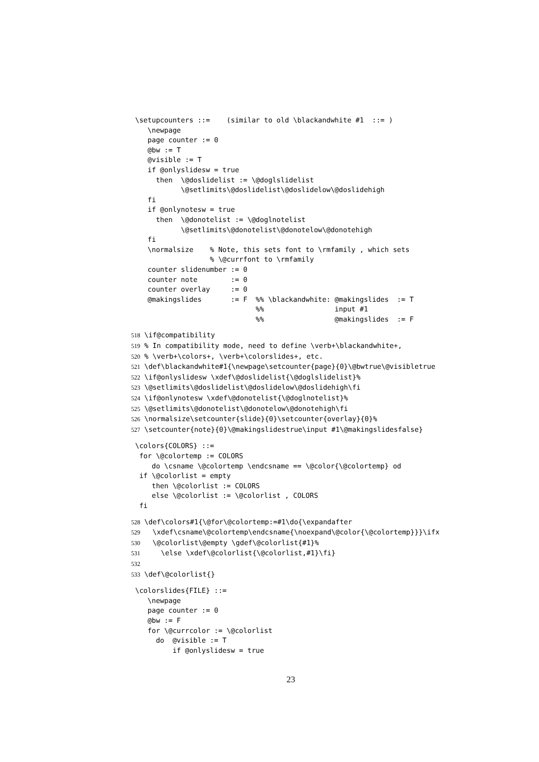\setupcounters ::=    (similar to old \blackandwhite #1  ::= )
   \newpage
   page counter := 0
   @bw := T
   @visible := T
   if @onlyslidesw = true
     then  \@doslidelist := \@doglslidelist
           \@setlimits\@doslidelist\@doslidelow\@doslidehigh
   fi
   if @onlynotesw = true
     then  \@donotelist := \@doglnotelist
           \@setlimits\@donotelist\@donotelow\@donotehigh
   fi
   \normalsize    % Note, this sets font to \rmfamily , which sets
                  % \@currfont to \rmfamily
   counter slidenumber := 0
   counter note        := 0
   counter overlay     := 0
   @makingslides       := F  %% \blackandwhite: @makingslides  := T
                             %%                 input #1
                             %%                 @makingslides  := F
518\if@compatibility
519% In compatibility mode, need to define \verb+\blackandwhite+,
520% \verb+\colors+, \verb+\colorslides+, etc.
521\def\blackandwhite#1{\newpage\setcounter{page}{0}\@bwtrue\@visibletrue
522\if@onlyslidesw \xdef\@doslidelist{\@doglslidelist}%
523\@setlimits\@doslidelist\@doslidelow\@doslidehigh\fi
524\if@onlynotesw \xdef\@donotelist{\@doglnotelist}%
525\@setlimits\@donotelist\@donotelow\@donotehigh\fi
526\normalsize\setcounter{slide}{0}\setcounter{overlay}{0}%
527\setcounter{note}{0}\@makingslidestrue\input #1\@makingslidesfalse}
\colors{COLORS} ::=
 for \@colortemp := COLORS
    do \csname \@colortemp \endcsname == \@color{\@colortemp} od
 if \@colorlist = empty
    then \@colorlist := COLORS
    else \@colorlist := \@colorlist , COLORS
 fi
528\def\colors#1{\@for\@colortemp:=#1\do{\expandafter
529  \xdef\csname\@colortemp\endcsname{\noexpand\@color{\@colortemp}}}\ifx
530  \@colorlist\@empty \gdef\@colorlist{#1}%
531    \else \xdef\@colorlist{\@colorlist,#1}\fi}
532
533\def\@colorlist{}
\colorslides{FILE} ::=
   \newpage
   page counter := 0
   @bw := F
   for \@currcolor := \@colorlist
     do  @visible := T
         if @onlyslidesw = true
23